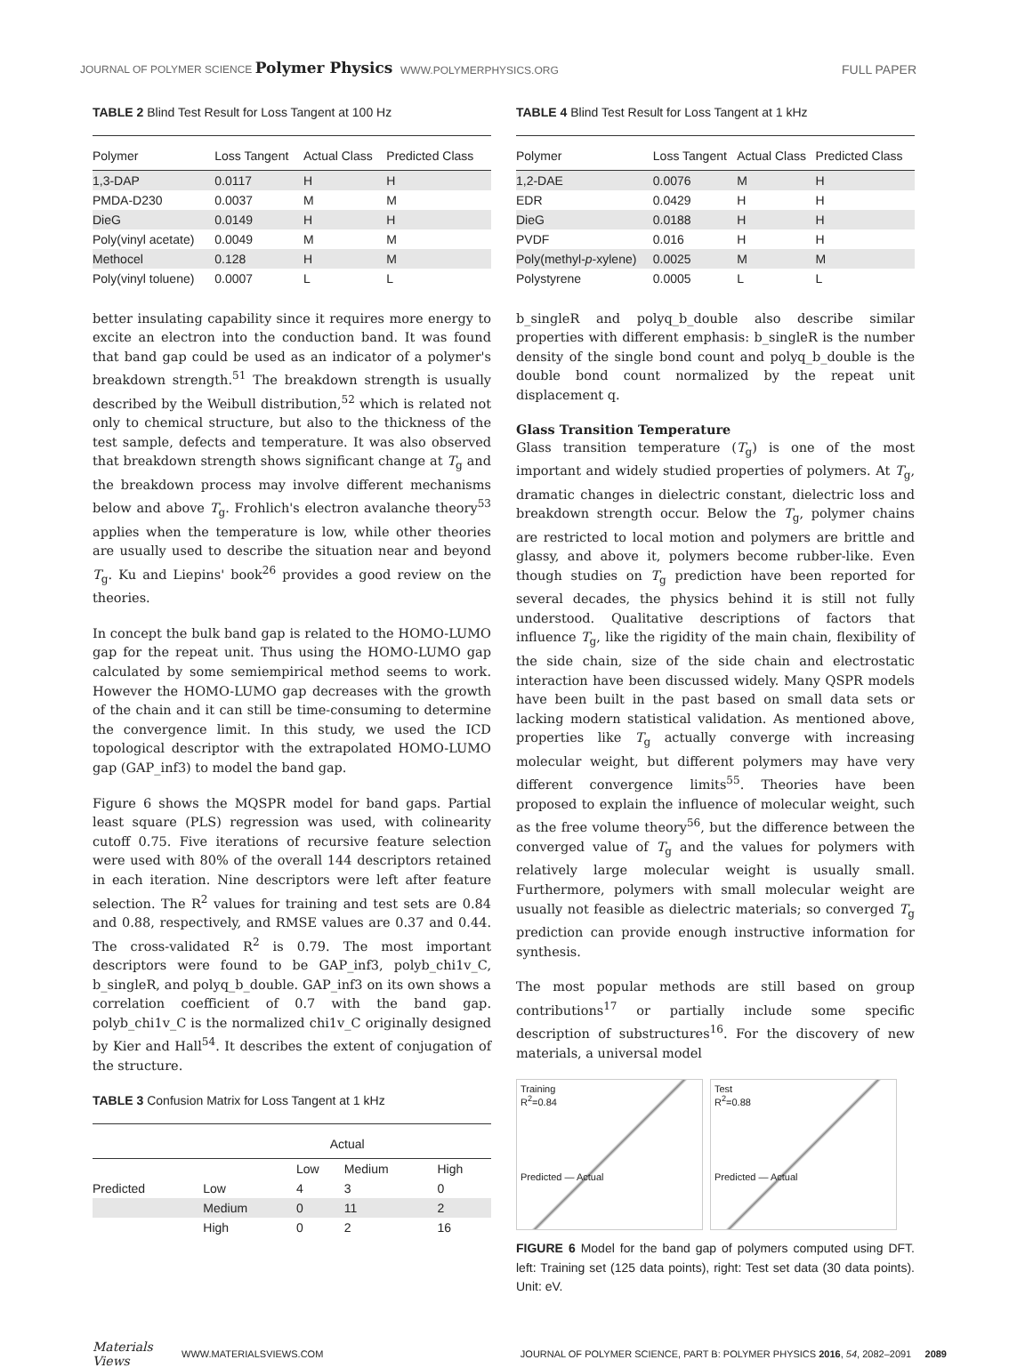JOURNAL OF POLYMER SCIENCE Polymer Physics
WWW.POLYMERPHYSICS.ORG
FULL PAPER
TABLE 2 Blind Test Result for Loss Tangent at 100 Hz
| Polymer | Loss Tangent | Actual Class | Predicted Class |
| --- | --- | --- | --- |
| 1,3-DAP | 0.0117 | H | H |
| PMDA-D230 | 0.0037 | M | M |
| DieG | 0.0149 | H | H |
| Poly(vinyl acetate) | 0.0049 | M | M |
| Methocel | 0.128 | H | M |
| Poly(vinyl toluene) | 0.0007 | L | L |
better insulating capability since it requires more energy to excite an electron into the conduction band. It was found that band gap could be used as an indicator of a polymer's breakdown strength.<sup>51</sup> The breakdown strength is usually described by the Weibull distribution,<sup>52</sup> which is related not only to chemical structure, but also to the thickness of the test sample, defects and temperature. It was also observed that breakdown strength shows significant change at T<sub>g</sub> and the breakdown process may involve different mechanisms below and above T<sub>g</sub>. Frohlich's electron avalanche theory<sup>53</sup> applies when the temperature is low, while other theories are usually used to describe the situation near and beyond T<sub>g</sub>. Ku and Liepins' book<sup>26</sup> provides a good review on the theories.
In concept the bulk band gap is related to the HOMO-LUMO gap for the repeat unit. Thus using the HOMO-LUMO gap calculated by some semiempirical method seems to work. However the HOMO-LUMO gap decreases with the growth of the chain and it can still be time-consuming to determine the convergence limit. In this study, we used the ICD topological descriptor with the extrapolated HOMO-LUMO gap (GAP_inf3) to model the band gap.
Figure 6 shows the MQSPR model for band gaps. Partial least square (PLS) regression was used, with colinearity cutoff 0.75. Five iterations of recursive feature selection were used with 80% of the overall 144 descriptors retained in each iteration. Nine descriptors were left after feature selection. The R<sup>2</sup> values for training and test sets are 0.84 and 0.88, respectively, and RMSE values are 0.37 and 0.44. The cross-validated R<sup>2</sup> is 0.79. The most important descriptors were found to be GAP_inf3, polyb_chi1v_C, b_singleR, and polyq_b_double. GAP_inf3 on its own shows a correlation coefficient of 0.7 with the band gap. polyb_chi1v_C is the normalized chi1v_C originally designed by Kier and Hall<sup>54</sup>. It describes the extent of conjugation of the structure.
TABLE 3 Confusion Matrix for Loss Tangent at 1 kHz
| | Actual | | | |
| --- | --- | --- | --- | --- |
| | | Low | Medium | High |
| Predicted | Low | 4 | 3 | 0 |
| | Medium | 0 | 11 | 2 |
| | High | 0 | 2 | 16 |
TABLE 4 Blind Test Result for Loss Tangent at 1 kHz
| Polymer | Loss Tangent | Actual Class | Predicted Class |
| --- | --- | --- | --- |
| 1,2-DAE | 0.0076 | M | H |
| EDR | 0.0429 | H | H |
| DieG | 0.0188 | H | H |
| PVDF | 0.016 | H | H |
| Poly(methyl- p -xylene) | 0.0025 | M | M |
| Polystyrene | 0.0005 | L | L |
b_singleR and polyq_b_double also describe similar properties with different emphasis: b_singleR is the number density of the single bond count and polyq_b_double is the double bond count normalized by the repeat unit displacement q.
Glass Transition Temperature
Glass transition temperature (T<sub>g</sub>) is one of the most important and widely studied properties of polymers. At T<sub>g</sub>, dramatic changes in dielectric constant, dielectric loss and breakdown strength occur. Below the T<sub>g</sub>, polymer chains are restricted to local motion and polymers are brittle and glassy, and above it, polymers become rubber-like. Even though studies on T<sub>g</sub> prediction have been reported for several decades, the physics behind it is still not fully understood. Qualitative descriptions of factors that influence T<sub>g</sub>, like the rigidity of the main chain, flexibility of the side chain, size of the side chain and electrostatic interaction have been discussed widely. Many QSPR models have been built in the past based on small data sets or lacking modern statistical validation. As mentioned above, properties like T<sub>g</sub> actually converge with increasing molecular weight, but different polymers may have very different convergence limits<sup>55</sup>. Theories have been proposed to explain the influence of molecular weight, such as the free volume theory<sup>56</sup>, but the difference between the converged value of T<sub>g</sub> and the values for polymers with relatively large molecular weight is usually small. Furthermore, polymers with small molecular weight are usually not feasible as dielectric materials; so converged T<sub>g</sub> prediction can provide enough instructive information for synthesis.
The most popular methods are still based on group contributions<sup>17</sup> or partially include some specific description of substructures<sup>16</sup>. For the discovery of new materials, a universal model
Training
R<sup>2</sup>=0.84
Predicted — Actual
Test
R<sup>2</sup>=0.88
Predicted — Actual
FIGURE 6 Model for the band gap of polymers computed using DFT. left: Training set (125 data points), right: Test set data (30 data points). Unit: eV.
Materials Views WWW.MATERIALSVIEWS.COM JOURNAL OF POLYMER SCIENCE, PART B: POLYMER PHYSICS 2016, 54, 2082–2091 2089